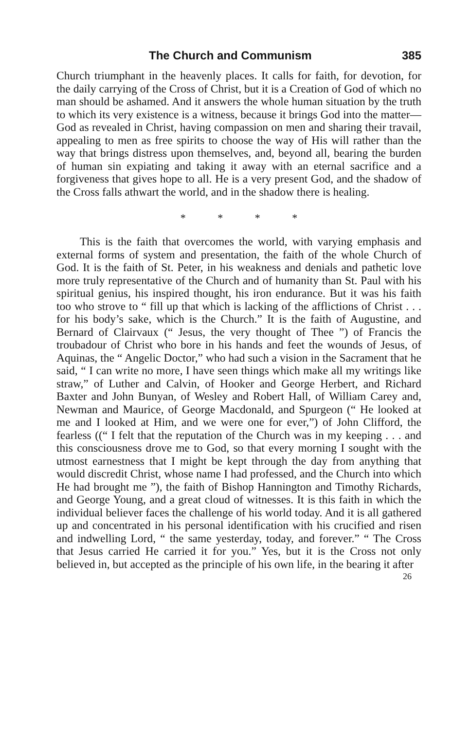The Church and Communism 385
Church triumphant in the heavenly places. It calls for faith, for devotion, for the daily carrying of the Cross of Christ, but it is a Creation of God of which no man should be ashamed. And it answers the whole human situation by the truth to which its very existence is a witness, because it brings God into the matter—God as revealed in Christ, having compassion on men and sharing their travail, appealing to men as free spirits to choose the way of His will rather than the way that brings distress upon themselves, and, beyond all, bearing the burden of human sin expiating and taking it away with an eternal sacrifice and a forgiveness that gives hope to all. He is a very present God, and the shadow of the Cross falls athwart the world, and in the shadow there is healing.
* * * *
This is the faith that overcomes the world, with varying emphasis and external forms of system and presentation, the faith of the whole Church of God. It is the faith of St. Peter, in his weakness and denials and pathetic love more truly representative of the Church and of humanity than St. Paul with his spiritual genius, his inspired thought, his iron endurance. But it was his faith too who strove to “ fill up that which is lacking of the afflictions of Christ . . . for his body’s sake, which is the Church.” It is the faith of Augustine, and Bernard of Clairvaux (“ Jesus, the very thought of Thee ”) of Francis the troubadour of Christ who bore in his hands and feet the wounds of Jesus, of Aquinas, the “ Angelic Doctor,” who had such a vision in the Sacrament that he said, “ I can write no more, I have seen things which make all my writings like straw,” of Luther and Calvin, of Hooker and George Herbert, and Richard Baxter and John Bunyan, of Wesley and Robert Hall, of William Carey and, Newman and Maurice, of George Macdonald, and Spurgeon (“ He looked at me and I looked at Him, and we were one for ever,”) of John Clifford, the fearless ((“ I felt that the reputation of the Church was in my keeping . . . and this consciousness drove me to God, so that every morning I sought with the utmost earnestness that I might be kept through the day from anything that would discredit Christ, whose name I had professed, and the Church into which He had brought me ”), the faith of Bishop Hannington and Timothy Richards, and George Young, and a great cloud of witnesses. It is this faith in which the individual believer faces the challenge of his world today. And it is all gathered up and concentrated in his personal identification with his crucified and risen and indwelling Lord, “ the same yesterday, today, and forever.” “ The Cross that Jesus carried He carried it for you.” Yes, but it is the Cross not only believed in, but accepted as the principle of his own life, in the bearing it after
26